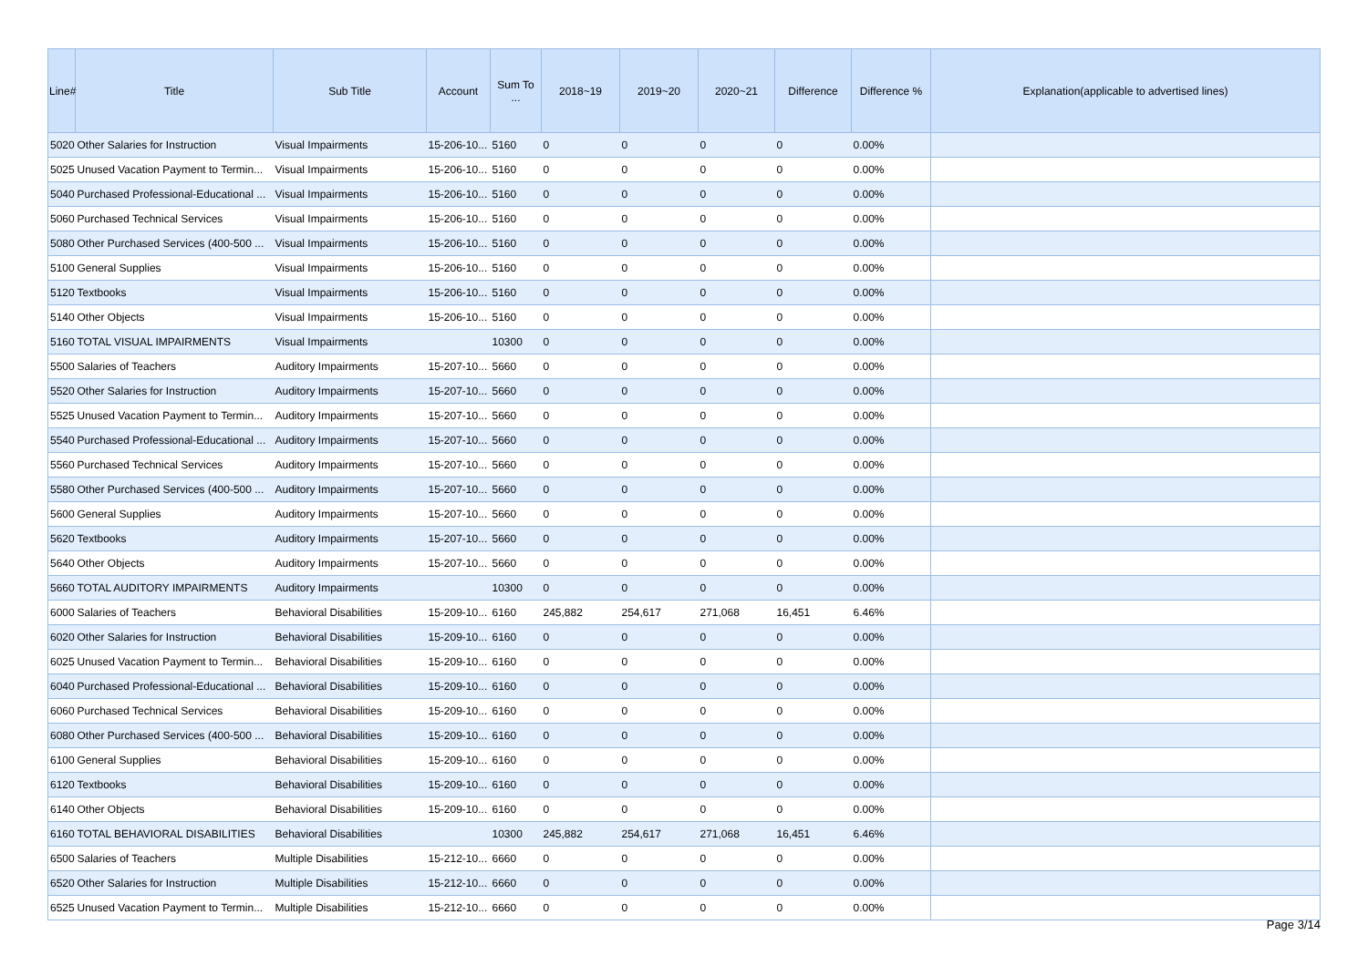| Line# | Title | Sub Title | Account | Sum To ... | 2018~19 | 2019~20 | 2020~21 | Difference | Difference % | Explanation(applicable to advertised lines) |
| --- | --- | --- | --- | --- | --- | --- | --- | --- | --- | --- |
| 5020 | Other Salaries for Instruction | Visual Impairments | 15-206-10... | 5160 | 0 | 0 | 0 | 0 | 0.00% | |
| 5025 | Unused Vacation Payment to Termin... | Visual Impairments | 15-206-10... | 5160 | 0 | 0 | 0 | 0 | 0.00% | |
| 5040 | Purchased Professional-Educational ... | Visual Impairments | 15-206-10... | 5160 | 0 | 0 | 0 | 0 | 0.00% | |
| 5060 | Purchased Technical Services | Visual Impairments | 15-206-10... | 5160 | 0 | 0 | 0 | 0 | 0.00% | |
| 5080 | Other Purchased Services (400-500 ... | Visual Impairments | 15-206-10... | 5160 | 0 | 0 | 0 | 0 | 0.00% | |
| 5100 | General Supplies | Visual Impairments | 15-206-10... | 5160 | 0 | 0 | 0 | 0 | 0.00% | |
| 5120 | Textbooks | Visual Impairments | 15-206-10... | 5160 | 0 | 0 | 0 | 0 | 0.00% | |
| 5140 | Other Objects | Visual Impairments | 15-206-10... | 5160 | 0 | 0 | 0 | 0 | 0.00% | |
| 5160 | TOTAL VISUAL IMPAIRMENTS | Visual Impairments | | 10300 | 0 | 0 | 0 | 0 | 0.00% | |
| 5500 | Salaries of Teachers | Auditory Impairments | 15-207-10... | 5660 | 0 | 0 | 0 | 0 | 0.00% | |
| 5520 | Other Salaries for Instruction | Auditory Impairments | 15-207-10... | 5660 | 0 | 0 | 0 | 0 | 0.00% | |
| 5525 | Unused Vacation Payment to Termin... | Auditory Impairments | 15-207-10... | 5660 | 0 | 0 | 0 | 0 | 0.00% | |
| 5540 | Purchased Professional-Educational ... | Auditory Impairments | 15-207-10... | 5660 | 0 | 0 | 0 | 0 | 0.00% | |
| 5560 | Purchased Technical Services | Auditory Impairments | 15-207-10... | 5660 | 0 | 0 | 0 | 0 | 0.00% | |
| 5580 | Other Purchased Services (400-500 ... | Auditory Impairments | 15-207-10... | 5660 | 0 | 0 | 0 | 0 | 0.00% | |
| 5600 | General Supplies | Auditory Impairments | 15-207-10... | 5660 | 0 | 0 | 0 | 0 | 0.00% | |
| 5620 | Textbooks | Auditory Impairments | 15-207-10... | 5660 | 0 | 0 | 0 | 0 | 0.00% | |
| 5640 | Other Objects | Auditory Impairments | 15-207-10... | 5660 | 0 | 0 | 0 | 0 | 0.00% | |
| 5660 | TOTAL AUDITORY IMPAIRMENTS | Auditory Impairments | | 10300 | 0 | 0 | 0 | 0 | 0.00% | |
| 6000 | Salaries of Teachers | Behavioral Disabilities | 15-209-10... | 6160 | 245,882 | 254,617 | 271,068 | 16,451 | 6.46% | |
| 6020 | Other Salaries for Instruction | Behavioral Disabilities | 15-209-10... | 6160 | 0 | 0 | 0 | 0 | 0.00% | |
| 6025 | Unused Vacation Payment to Termin... | Behavioral Disabilities | 15-209-10... | 6160 | 0 | 0 | 0 | 0 | 0.00% | |
| 6040 | Purchased Professional-Educational ... | Behavioral Disabilities | 15-209-10... | 6160 | 0 | 0 | 0 | 0 | 0.00% | |
| 6060 | Purchased Technical Services | Behavioral Disabilities | 15-209-10... | 6160 | 0 | 0 | 0 | 0 | 0.00% | |
| 6080 | Other Purchased Services (400-500 ... | Behavioral Disabilities | 15-209-10... | 6160 | 0 | 0 | 0 | 0 | 0.00% | |
| 6100 | General Supplies | Behavioral Disabilities | 15-209-10... | 6160 | 0 | 0 | 0 | 0 | 0.00% | |
| 6120 | Textbooks | Behavioral Disabilities | 15-209-10... | 6160 | 0 | 0 | 0 | 0 | 0.00% | |
| 6140 | Other Objects | Behavioral Disabilities | 15-209-10... | 6160 | 0 | 0 | 0 | 0 | 0.00% | |
| 6160 | TOTAL BEHAVIORAL DISABILITIES | Behavioral Disabilities | | 10300 | 245,882 | 254,617 | 271,068 | 16,451 | 6.46% | |
| 6500 | Salaries of Teachers | Multiple Disabilities | 15-212-10... | 6660 | 0 | 0 | 0 | 0 | 0.00% | |
| 6520 | Other Salaries for Instruction | Multiple Disabilities | 15-212-10... | 6660 | 0 | 0 | 0 | 0 | 0.00% | |
| 6525 | Unused Vacation Payment to Termin... | Multiple Disabilities | 15-212-10... | 6660 | 0 | 0 | 0 | 0 | 0.00% | |
Page 3/14